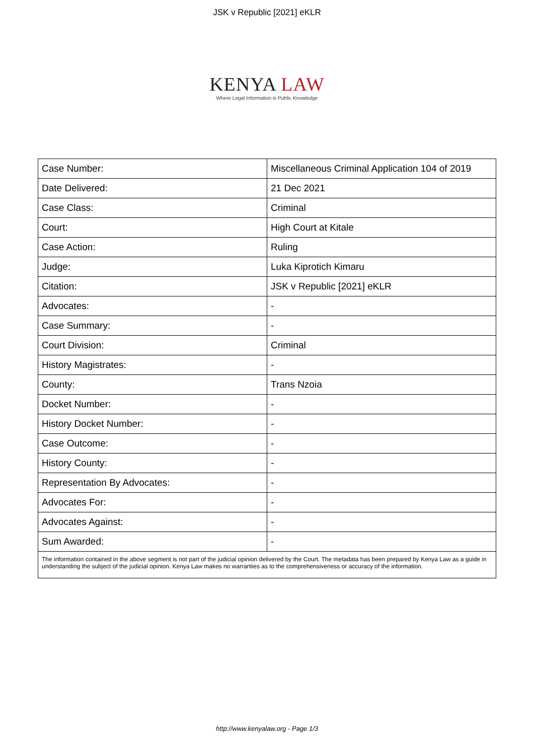JSK v Republic [2021] eKLR
KENYA LAW
Where Legal Information is Public Knowledge
| Case Number: | Miscellaneous Criminal Application 104 of 2019 |
| Date Delivered: | 21 Dec 2021 |
| Case Class: | Criminal |
| Court: | High Court at Kitale |
| Case Action: | Ruling |
| Judge: | Luka Kiprotich Kimaru |
| Citation: | JSK v Republic [2021] eKLR |
| Advocates: | - |
| Case Summary: | - |
| Court Division: | Criminal |
| History Magistrates: | - |
| County: | Trans Nzoia |
| Docket Number: | - |
| History Docket Number: | - |
| Case Outcome: | - |
| History County: | - |
| Representation By Advocates: | - |
| Advocates For: | - |
| Advocates Against: | - |
| Sum Awarded: | - |
| The information contained in the above segment is not part of the judicial opinion delivered by the Court. The metadata has been prepared by Kenya Law as a guide in understanding the subject of the judicial opinion. Kenya Law makes no warranties as to the comprehensiveness or accuracy of the information. | |
http://www.kenyalaw.org - Page 1/3